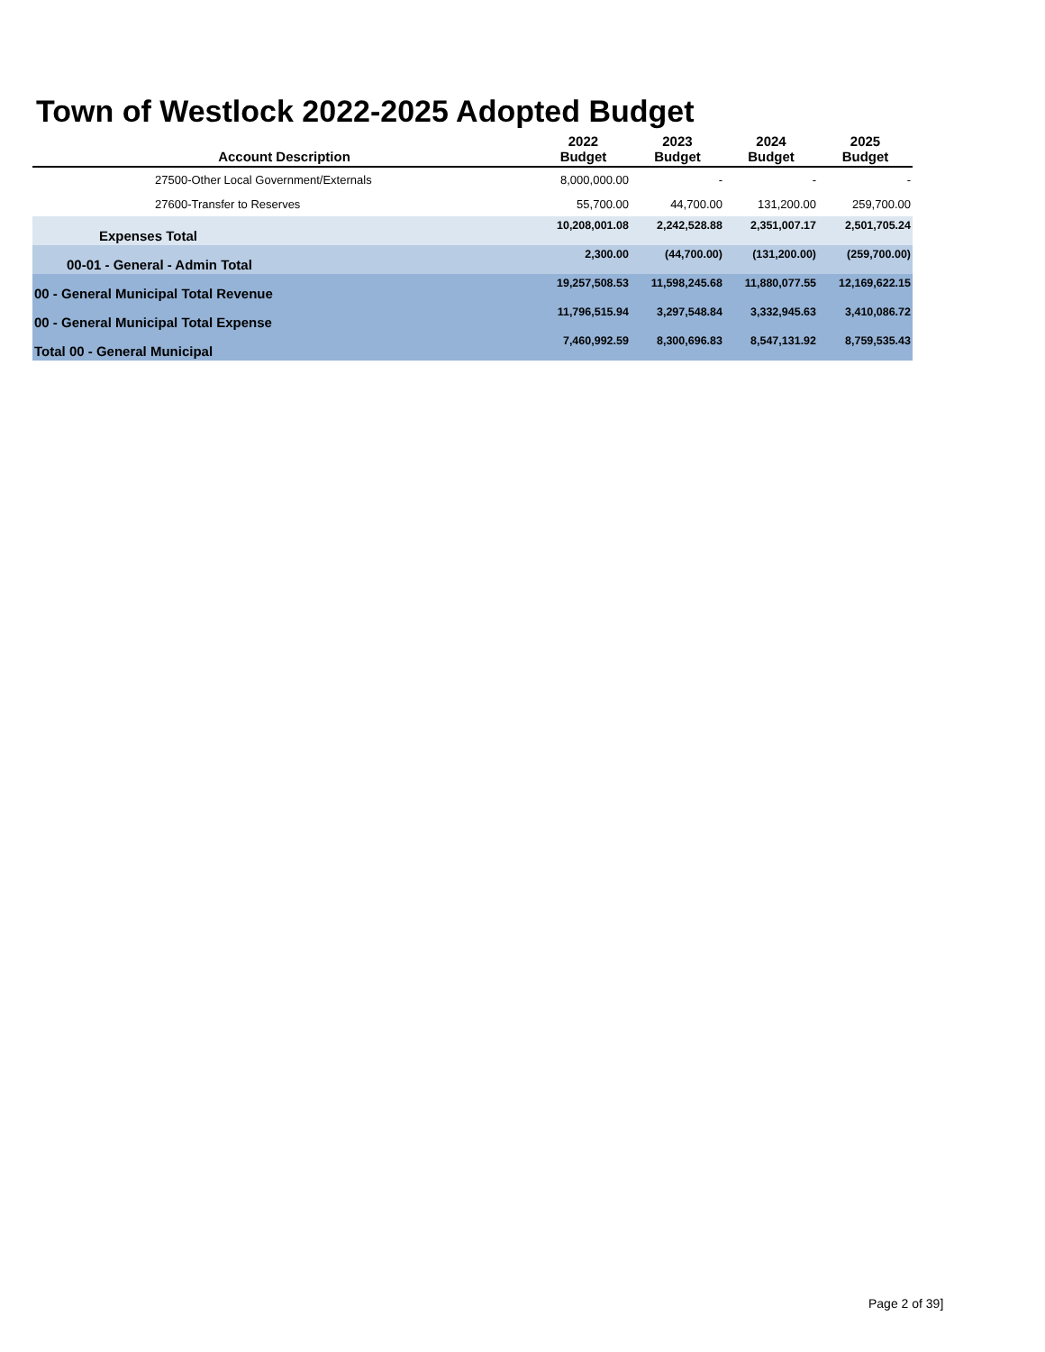Town of Westlock 2022-2025 Adopted Budget
| Account Description | 2022 Budget | 2023 Budget | 2024 Budget | 2025 Budget |
| --- | --- | --- | --- | --- |
| 27500-Other Local Government/Externals | 8,000,000.00 | - | - | - |
| 27600-Transfer to Reserves | 55,700.00 | 44,700.00 | 131,200.00 | 259,700.00 |
| Expenses Total | 10,208,001.08 | 2,242,528.88 | 2,351,007.17 | 2,501,705.24 |
| 00-01 - General - Admin Total | 2,300.00 | (44,700.00) | (131,200.00) | (259,700.00) |
| 00 - General Municipal Total Revenue | 19,257,508.53 | 11,598,245.68 | 11,880,077.55 | 12,169,622.15 |
| 00 - General Municipal Total Expense | 11,796,515.94 | 3,297,548.84 | 3,332,945.63 | 3,410,086.72 |
| Total 00 - General Municipal | 7,460,992.59 | 8,300,696.83 | 8,547,131.92 | 8,759,535.43 |
Page 2 of 39]